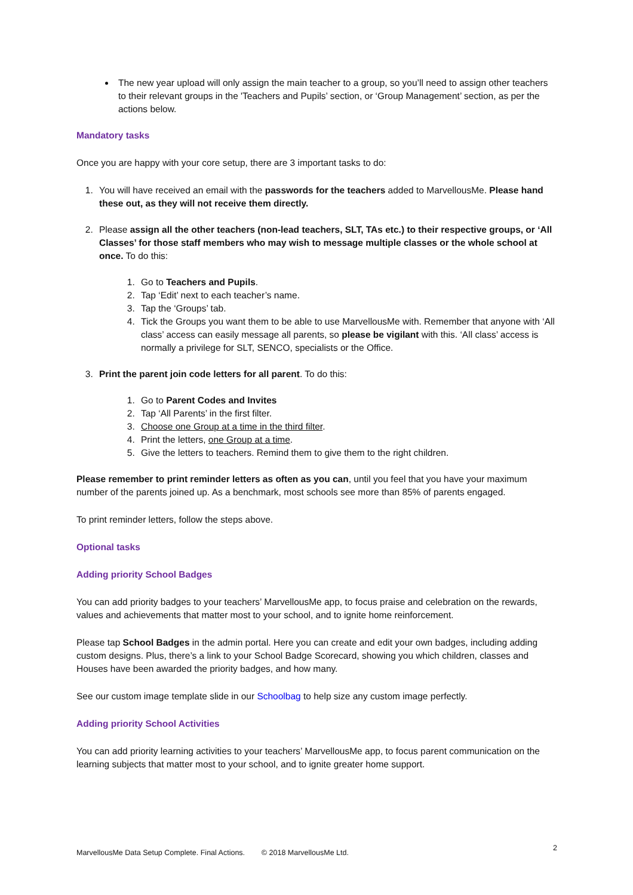The new year upload will only assign the main teacher to a group, so you’ll need to assign other teachers to their relevant groups in the 'Teachers and Pupils’ section, or ‘Group Management’ section, as per the actions below.
Mandatory tasks
Once you are happy with your core setup, there are 3 important tasks to do:
1. You will have received an email with the passwords for the teachers added to MarvellousMe. Please hand these out, as they will not receive them directly.
2. Please assign all the other teachers (non-lead teachers, SLT, TAs etc.) to their respective groups, or ‘All Classes’ for those staff members who may wish to message multiple classes or the whole school at once. To do this:
1. Go to Teachers and Pupils.
2. Tap ‘Edit’ next to each teacher’s name.
3. Tap the ‘Groups’ tab.
4. Tick the Groups you want them to be able to use MarvellousMe with. Remember that anyone with ‘All class’ access can easily message all parents, so please be vigilant with this. ‘All class’ access is normally a privilege for SLT, SENCO, specialists or the Office.
3. Print the parent join code letters for all parent. To do this:
1. Go to Parent Codes and Invites
2. Tap ‘All Parents’ in the first filter.
3. Choose one Group at a time in the third filter.
4. Print the letters, one Group at a time.
5. Give the letters to teachers. Remind them to give them to the right children.
Please remember to print reminder letters as often as you can, until you feel that you have your maximum number of the parents joined up. As a benchmark, most schools see more than 85% of parents engaged.
To print reminder letters, follow the steps above.
Optional tasks
Adding priority School Badges
You can add priority badges to your teachers’ MarvellousMe app, to focus praise and celebration on the rewards, values and achievements that matter most to your school, and to ignite home reinforcement.
Please tap School Badges in the admin portal. Here you can create and edit your own badges, including adding custom designs. Plus, there’s a link to your School Badge Scorecard, showing you which children, classes and Houses have been awarded the priority badges, and how many.
See our custom image template slide in our Schoolbag to help size any custom image perfectly.
Adding priority School Activities
You can add priority learning activities to your teachers’ MarvellousMe app, to focus parent communication on the learning subjects that matter most to your school, and to ignite greater home support.
MarvellousMe Data Setup Complete. Final Actions. © 2018 MarvellousMe Ltd.
2